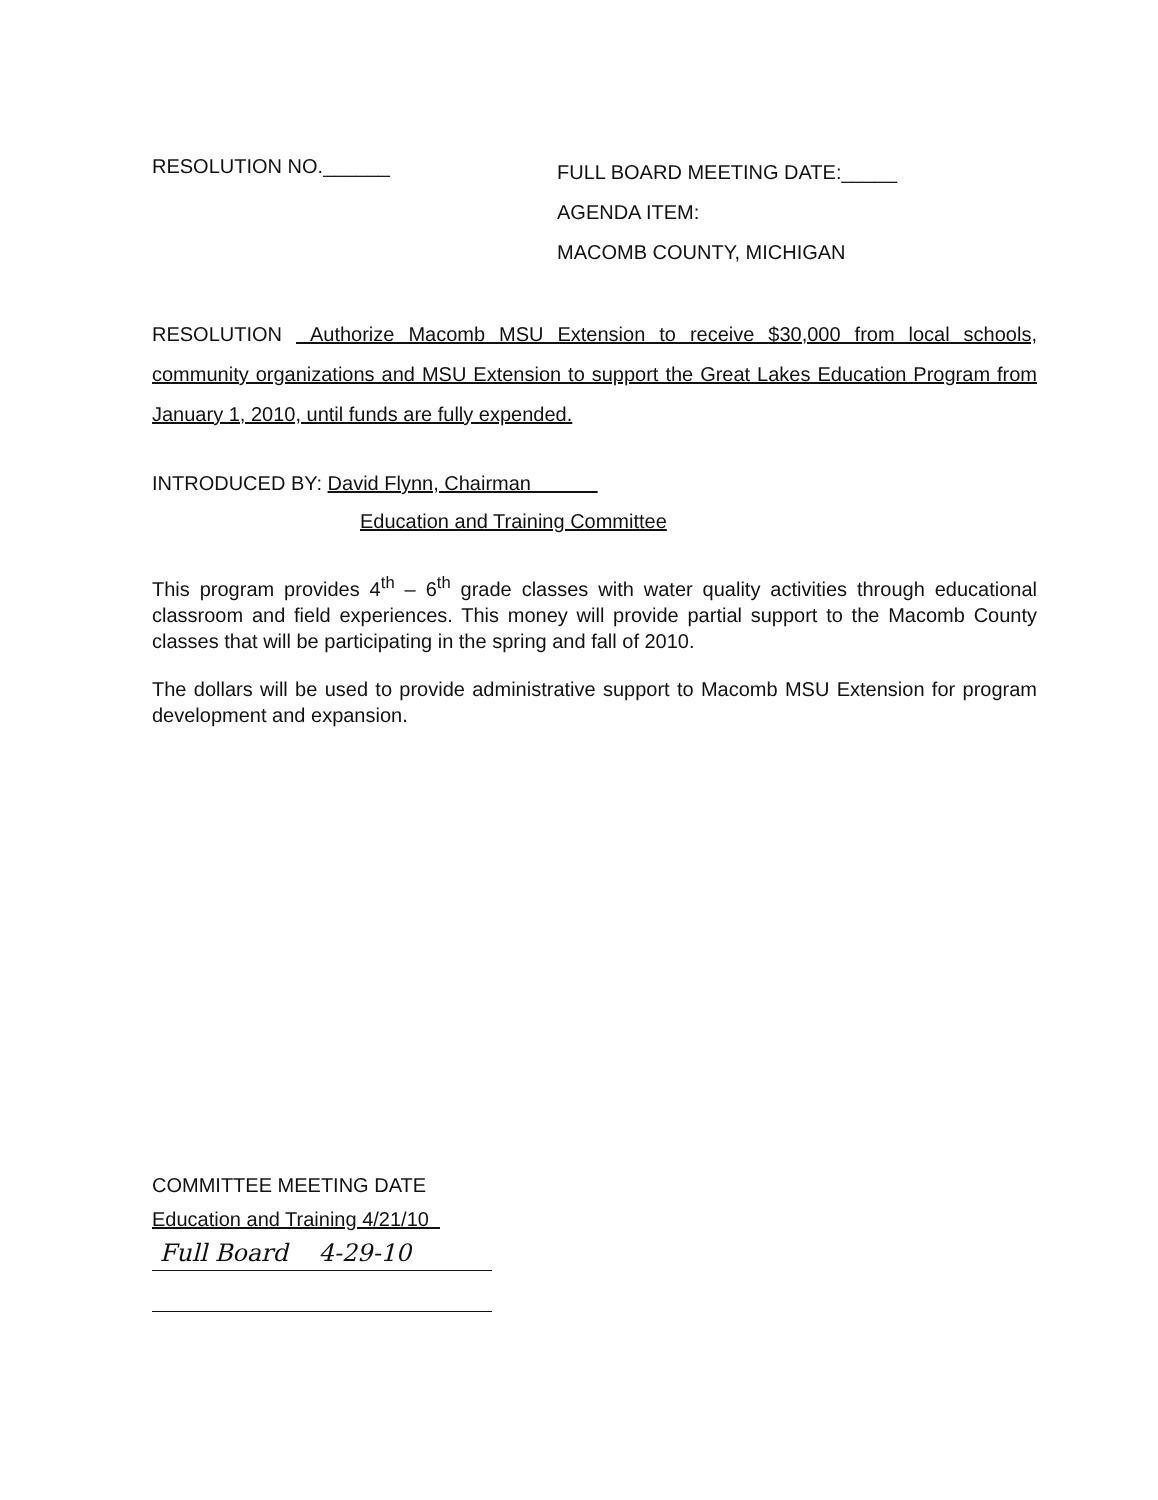RESOLUTION NO.______
FULL BOARD MEETING DATE:_____
AGENDA ITEM:
MACOMB COUNTY, MICHIGAN
RESOLUTION Authorize Macomb MSU Extension to receive $30,000 from local schools, community organizations and MSU Extension to support the Great Lakes Education Program from January 1, 2010, until funds are fully expended.
INTRODUCED BY: David Flynn, Chairman
Education and Training Committee
This program provides 4<sup>th</sup> – 6<sup>th</sup> grade classes with water quality activities through educational classroom and field experiences. This money will provide partial support to the Macomb County classes that will be participating in the spring and fall of 2010.
The dollars will be used to provide administrative support to Macomb MSU Extension for program development and expansion.
COMMITTEE MEETING DATE
Education and Training 4/21/10
Full Board 4-29-10